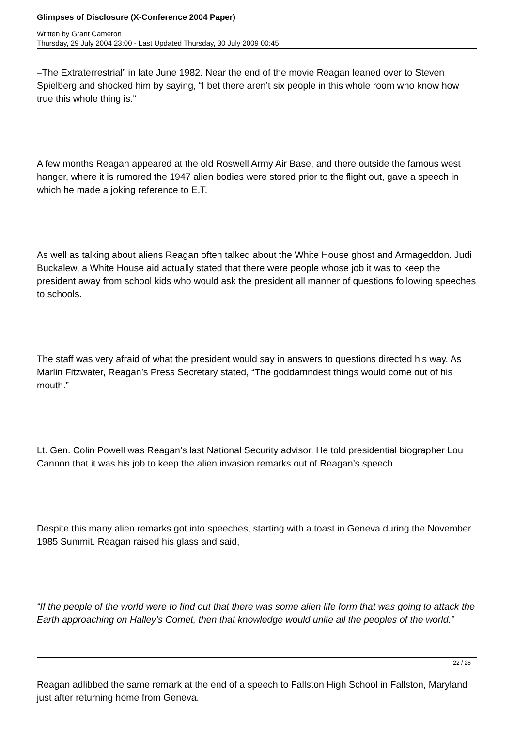Glimpses of Disclosure (X-Conference 2004 Paper)
Written by Grant Cameron
Thursday, 29 July 2004 23:00 - Last Updated Thursday, 30 July 2009 00:45
–The Extraterrestrial” in late June 1982. Near the end of the movie Reagan leaned over to Steven Spielberg and shocked him by saying, “I bet there aren’t six people in this whole room who know how true this whole thing is.”
A few months Reagan appeared at the old Roswell Army Air Base, and there outside the famous west hanger, where it is rumored the 1947 alien bodies were stored prior to the flight out, gave a speech in which he made a joking reference to E.T.
As well as talking about aliens Reagan often talked about the White House ghost and Armageddon. Judi Buckalew, a White House aid actually stated that there were people whose job it was to keep the president away from school kids who would ask the president all manner of questions following speeches to schools.
The staff was very afraid of what the president would say in answers to questions directed his way. As Marlin Fitzwater, Reagan’s Press Secretary stated, “The goddamndest things would come out of his mouth.”
Lt. Gen. Colin Powell was Reagan’s last National Security advisor. He told presidential biographer Lou Cannon that it was his job to keep the alien invasion remarks out of Reagan’s speech.
Despite this many alien remarks got into speeches, starting with a toast in Geneva during the November 1985 Summit. Reagan raised his glass and said,
“If the people of the world were to find out that there was some alien life form that was going to attack the Earth approaching on Halley’s Comet, then that knowledge would unite all the peoples of the world.”
Reagan adlibbed the same remark at the end of a speech to Fallston High School in Fallston, Maryland just after returning home from Geneva.
22 / 28